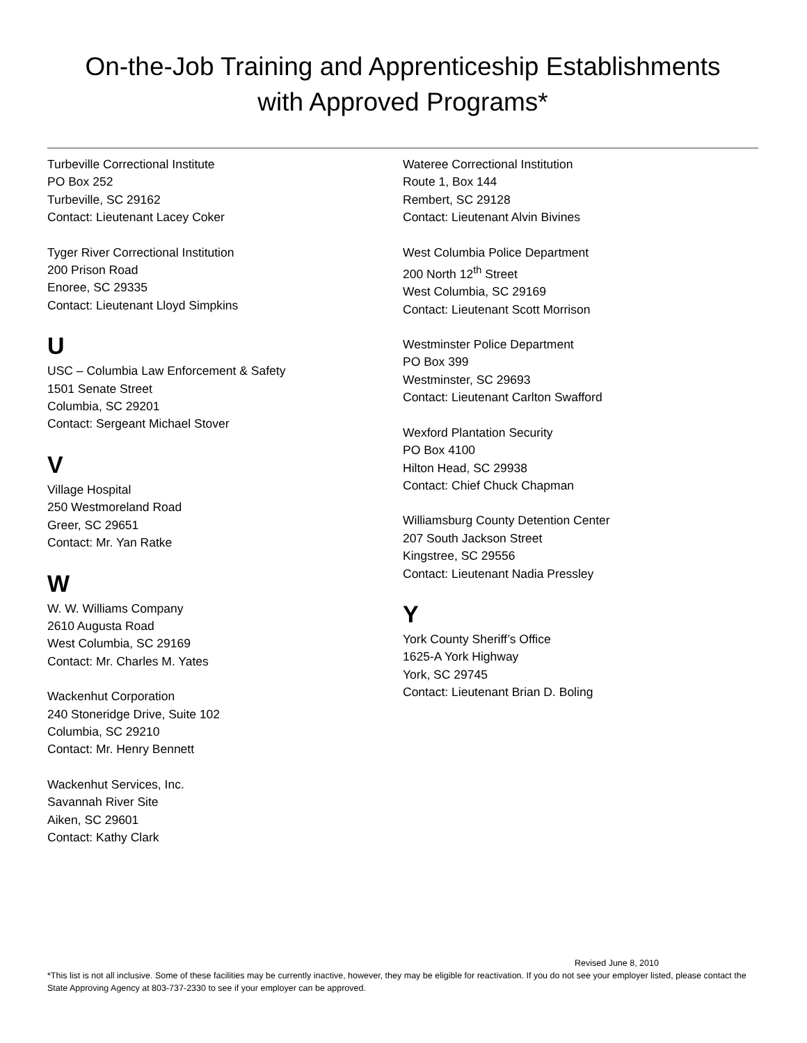On-the-Job Training and Apprenticeship Establishments
with Approved Programs*
Turbeville Correctional Institute
PO Box 252
Turbeville, SC 29162
Contact: Lieutenant Lacey Coker
Tyger River Correctional Institution
200 Prison Road
Enoree, SC 29335
Contact: Lieutenant Lloyd Simpkins
U
USC – Columbia Law Enforcement & Safety
1501 Senate Street
Columbia, SC 29201
Contact: Sergeant Michael Stover
V
Village Hospital
250 Westmoreland Road
Greer, SC 29651
Contact: Mr. Yan Ratke
W
W. W. Williams Company
2610 Augusta Road
West Columbia, SC 29169
Contact: Mr. Charles M. Yates
Wackenhut Corporation
240 Stoneridge Drive, Suite 102
Columbia, SC 29210
Contact: Mr. Henry Bennett
Wackenhut Services, Inc.
Savannah River Site
Aiken, SC 29601
Contact: Kathy Clark
Wateree Correctional Institution
Route 1, Box 144
Rembert, SC 29128
Contact: Lieutenant Alvin Bivines
West Columbia Police Department
200 North 12<sup>th</sup> Street
West Columbia, SC 29169
Contact: Lieutenant Scott Morrison
Westminster Police Department
PO Box 399
Westminster, SC 29693
Contact: Lieutenant Carlton Swafford
Wexford Plantation Security
PO Box 4100
Hilton Head, SC 29938
Contact: Chief Chuck Chapman
Williamsburg County Detention Center
207 South Jackson Street
Kingstree, SC 29556
Contact: Lieutenant Nadia Pressley
Y
York County Sheriff’s Office
1625-A York Highway
York, SC 29745
Contact: Lieutenant Brian D. Boling
Revised June 8, 2010
*This list is not all inclusive. Some of these facilities may be currently inactive, however, they may be eligible for reactivation. If you do not see your employer listed, please contact the State Approving Agency at 803-737-2330 to see if your employer can be approved.